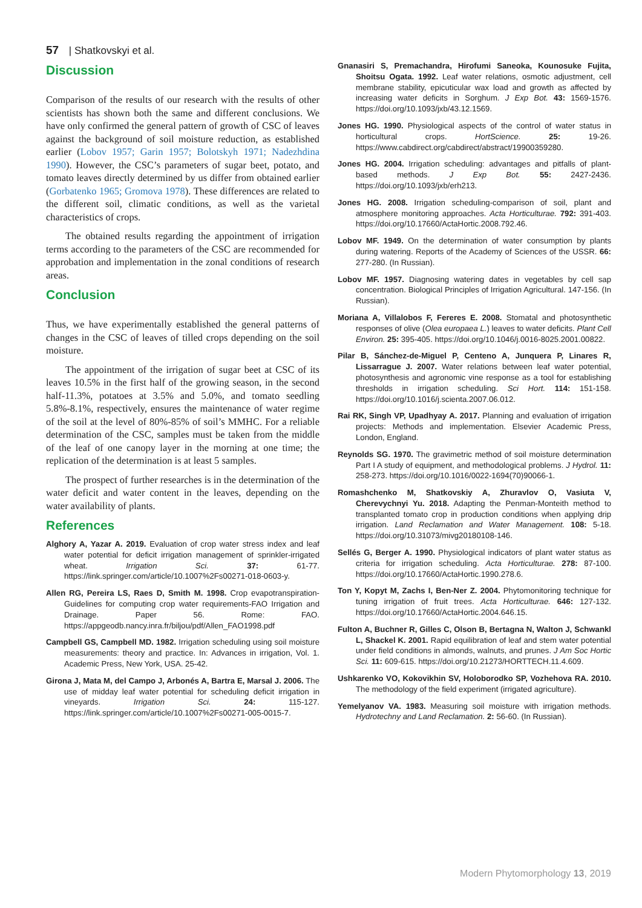57 | Shatkovskyi et al.
Discussion
Comparison of the results of our research with the results of other scientists has shown both the same and different conclusions. We have only confirmed the general pattern of growth of CSC of leaves against the background of soil moisture reduction, as established earlier (Lobov 1957; Garin 1957; Bolotskyh 1971; Nadezhdina 1990). However, the CSC’s parameters of sugar beet, potato, and tomato leaves directly determined by us differ from obtained earlier (Gorbatenko 1965; Gromova 1978). These differences are related to the different soil, climatic conditions, as well as the varietal characteristics of crops.
The obtained results regarding the appointment of irrigation terms according to the parameters of the CSC are recommended for approbation and implementation in the zonal conditions of research areas.
Conclusion
Thus, we have experimentally established the general patterns of changes in the CSC of leaves of tilled crops depending on the soil moisture.
The appointment of the irrigation of sugar beet at CSC of its leaves 10.5% in the first half of the growing season, in the second half-11.3%, potatoes at 3.5% and 5.0%, and tomato seedling 5.8%-8.1%, respectively, ensures the maintenance of water regime of the soil at the level of 80%-85% of soil’s MMHC. For a reliable determination of the CSC, samples must be taken from the middle of the leaf of one canopy layer in the morning at one time; the replication of the determination is at least 5 samples.
The prospect of further researches is in the determination of the water deficit and water content in the leaves, depending on the water availability of plants.
References
Alghory A, Yazar A. 2019. Evaluation of crop water stress index and leaf water potential for deficit irrigation management of sprinkler-irrigated wheat. Irrigation Sci. 37: 61-77. https://link.springer.com/article/10.1007%2Fs00271-018-0603-y.
Allen RG, Pereira LS, Raes D, Smith M. 1998. Crop evapotranspiration-Guidelines for computing crop water requirements-FAO Irrigation and Drainage. Paper 56. Rome: FAO. https://appgeodb.nancy.inra.fr/biljou/pdf/Allen_FAO1998.pdf
Campbell GS, Campbell MD. 1982. Irrigation scheduling using soil moisture measurements: theory and practice. In: Advances in irrigation, Vol. 1. Academic Press, New York, USA. 25-42.
Girona J, Mata M, del Campo J, Arbonés A, Bartra E, Marsal J. 2006. The use of midday leaf water potential for scheduling deficit irrigation in vineyards. Irrigation Sci. 24: 115-127. https://link.springer.com/article/10.1007%2Fs00271-005-0015-7.
Gnanasiri S, Premachandra, Hirofumi Saneoka, Kounosuke Fujita, Shoitsu Ogata. 1992. Leaf water relations, osmotic adjustment, cell membrane stability, epicuticular wax load and growth as affected by increasing water deficits in Sorghum. J Exp Bot. 43: 1569-1576. https://doi.org/10.1093/jxb/43.12.1569.
Jones HG. 1990. Physiological aspects of the control of water status in horticultural crops. HortScience. 25: 19-26. https://www.cabdirect.org/cabdirect/abstract/19900359280.
Jones HG. 2004. Irrigation scheduling: advantages and pitfalls of plant-based methods. J Exp Bot. 55: 2427-2436. https://doi.org/10.1093/jxb/erh213.
Jones HG. 2008. Irrigation scheduling-comparison of soil, plant and atmosphere monitoring approaches. Acta Horticulturae. 792: 391-403. https://doi.org/10.17660/ActaHortic.2008.792.46.
Lobov MF. 1949. On the determination of water consumption by plants during watering. Reports of the Academy of Sciences of the USSR. 66: 277-280. (In Russian).
Lobov MF. 1957. Diagnosing watering dates in vegetables by cell sap concentration. Biological Principles of Irrigation Agricultural. 147-156. (In Russian).
Moriana A, Villalobos F, Fereres E. 2008. Stomatal and photosynthetic responses of olive (Olea europaea L.) leaves to water deficits. Plant Cell Environ. 25: 395-405. https://doi.org/10.1046/j.0016-8025.2001.00822.
Pilar B, Sánchez-de-Miguel P, Centeno A, Junquera P, Linares R, Lissarrague J. 2007. Water relations between leaf water potential, photosynthesis and agronomic vine response as a tool for establishing thresholds in irrigation scheduling. Sci Hort. 114: 151-158. https://doi.org/10.1016/j.scienta.2007.06.012.
Rai RK, Singh VP, Upadhyay A. 2017. Planning and evaluation of irrigation projects: Methods and implementation. Elsevier Academic Press, London, England.
Reynolds SG. 1970. The gravimetric method of soil moisture determination Part I A study of equipment, and methodological problems. J Hydrol. 11: 258-273. https://doi.org/10.1016/0022-1694(70)90066-1.
Romashchenko M, Shatkovskiy A, Zhuravlov O, Vasiuta V, Cherevychnyi Yu. 2018. Adapting the Penman-Monteith method to transplanted tomato crop in production conditions when applying drip irrigation. Land Reclamation and Water Management. 108: 5-18. https://doi.org/10.31073/mivg20180108-146.
Sellés G, Berger A. 1990. Physiological indicators of plant water status as criteria for irrigation scheduling. Acta Horticulturae. 278: 87-100. https://doi.org/10.17660/ActaHortic.1990.278.6.
Ton Y, Kopyt M, Zachs I, Ben-Ner Z. 2004. Phytomonitoring technique for tuning irrigation of fruit trees. Acta Horticulturae. 646: 127-132. https://doi.org/10.17660/ActaHortic.2004.646.15.
Fulton A, Buchner R, Gilles C, Olson B, Bertagna N, Walton J, Schwankl L, Shackel K. 2001. Rapid equilibration of leaf and stem water potential under field conditions in almonds, walnuts, and prunes. J Am Soc Hortic Sci. 11: 609-615. https://doi.org/10.21273/HORTTECH.11.4.609.
Ushkarenko VO, Kokovikhin SV, Holoborodko SP, Vozhehova RA. 2010. The methodology of the field experiment (irrigated agriculture).
Yemelyanov VA. 1983. Measuring soil moisture with irrigation methods. Hydrotechny and Land Reclamation. 2: 56-60. (In Russian).
Modern Phytomorphology 13, 2019